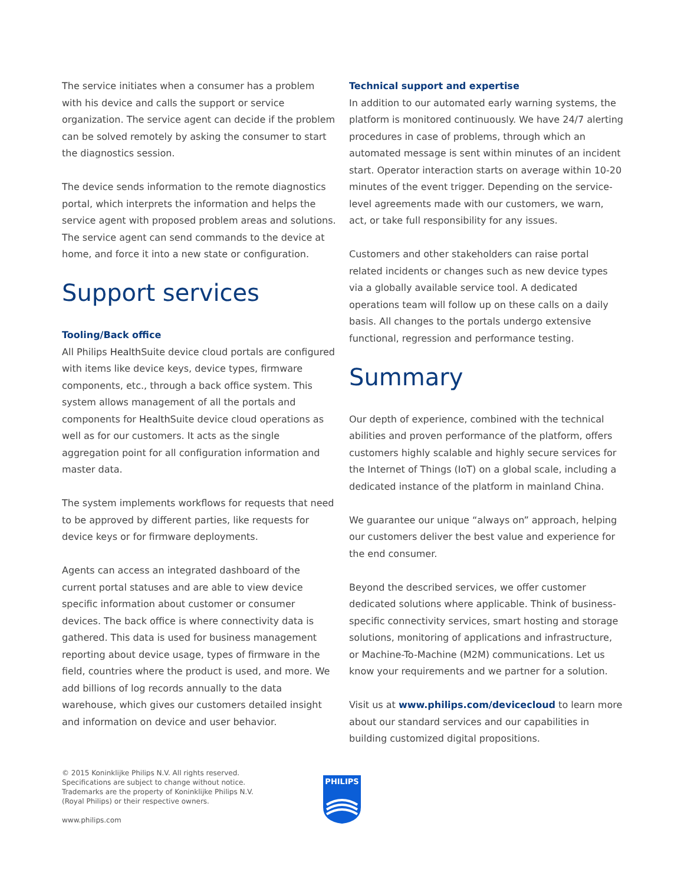The service initiates when a consumer has a problem with his device and calls the support or service organization. The service agent can decide if the problem can be solved remotely by asking the consumer to start the diagnostics session.
The device sends information to the remote diagnostics portal, which interprets the information and helps the service agent with proposed problem areas and solutions. The service agent can send commands to the device at home, and force it into a new state or configuration.
Support services
Tooling/Back office
All Philips Health Suite device cloud portals are configured with items like device keys, device types, firmware components, etc., through a back office system. This system allows management of all the portals and components for Health Suite device cloud operations as well as for our customers. It acts as the single aggregation point for all configuration information and master data.
The system implements workflows for requests that need to be approved by different parties, like requests for device keys or for firmware deployments.
Agents can access an integrated dashboard of the current portal statuses and are able to view device specific information about customer or consumer devices. The back office is where connectivity data is gathered. This data is used for business management reporting about device usage, types of firmware in the field, countries where the product is used, and more. We add billions of log records annually to the data warehouse, which gives our customers detailed insight and information on device and user behavior.
Technical support and expertise
In addition to our automated early warning systems, the platform is monitored continuously. We have 24/7 alerting procedures in case of problems, through which an automated message is sent within minutes of an incident start. Operator interaction starts on average within 10-20 minutes of the event trigger. Depending on the service-level agreements made with our customers, we warn, act, or take full responsibility for any issues.
Customers and other stakeholders can raise portal related incidents or changes such as new device types via a globally available service tool. A dedicated operations team will follow up on these calls on a daily basis. All changes to the portals undergo extensive functional, regression and performance testing.
Summary
Our depth of experience, combined with the technical abilities and proven performance of the platform, offers customers highly scalable and highly secure services for the Internet of Things (IoT) on a global scale, including a dedicated instance of the platform in mainland China.
We guarantee our unique “always on” approach, helping our customers deliver the best value and experience for the end consumer.
Beyond the described services, we offer customer dedicated solutions where applicable. Think of business-specific connectivity services, smart hosting and storage solutions, monitoring of applications and infrastructure, or Machine-To-Machine (M2M) communications. Let us know your requirements and we partner for a solution.
Visit us at www.philips.com/devicecloud to learn more about our standard services and our capabilities in building customized digital propositions.
© 2015 Koninklijke Philips N.V. All rights reserved.
Specifications are subject to change without notice.
Trademarks are the property of Koninklijke Philips N.V.
(Royal Philips) or their respective owners.
www.philips.com
PHILIPS